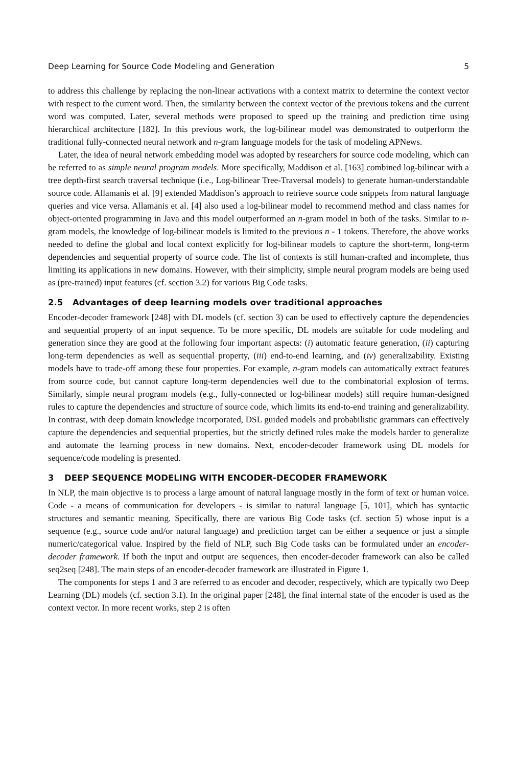Deep Learning for Source Code Modeling and Generation 5
to address this challenge by replacing the non-linear activations with a context matrix to determine the context vector with respect to the current word. Then, the similarity between the context vector of the previous tokens and the current word was computed. Later, several methods were proposed to speed up the training and prediction time using hierarchical architecture [182]. In this previous work, the log-bilinear model was demonstrated to outperform the traditional fully-connected neural network and n-gram language models for the task of modeling APNews.
Later, the idea of neural network embedding model was adopted by researchers for source code modeling, which can be referred to as simple neural program models. More specifically, Maddison et al. [163] combined log-bilinear with a tree depth-first search traversal technique (i.e., Log-bilinear Tree-Traversal models) to generate human-understandable source code. Allamanis et al. [9] extended Maddison’s approach to retrieve source code snippets from natural language queries and vice versa. Allamanis et al. [4] also used a log-bilinear model to recommend method and class names for object-oriented programming in Java and this model outperformed an n-gram model in both of the tasks. Similar to n-gram models, the knowledge of log-bilinear models is limited to the previous n - 1 tokens. Therefore, the above works needed to define the global and local context explicitly for log-bilinear models to capture the short-term, long-term dependencies and sequential property of source code. The list of contexts is still human-crafted and incomplete, thus limiting its applications in new domains. However, with their simplicity, simple neural program models are being used as (pre-trained) input features (cf. section 3.2) for various Big Code tasks.
2.5 Advantages of deep learning models over traditional approaches
Encoder-decoder framework [248] with DL models (cf. section 3) can be used to effectively capture the dependencies and sequential property of an input sequence. To be more specific, DL models are suitable for code modeling and generation since they are good at the following four important aspects: (i) automatic feature generation, (ii) capturing long-term dependencies as well as sequential property, (iii) end-to-end learning, and (iv) generalizability. Existing models have to trade-off among these four properties. For example, n-gram models can automatically extract features from source code, but cannot capture long-term dependencies well due to the combinatorial explosion of terms. Similarly, simple neural program models (e.g., fully-connected or log-bilinear models) still require human-designed rules to capture the dependencies and structure of source code, which limits its end-to-end training and generalizability. In contrast, with deep domain knowledge incorporated, DSL guided models and probabilistic grammars can effectively capture the dependencies and sequential properties, but the strictly defined rules make the models harder to generalize and automate the learning process in new domains. Next, encoder-decoder framework using DL models for sequence/code modeling is presented.
3 DEEP SEQUENCE MODELING WITH ENCODER-DECODER FRAMEWORK
In NLP, the main objective is to process a large amount of natural language mostly in the form of text or human voice. Code - a means of communication for developers - is similar to natural language [5, 101], which has syntactic structures and semantic meaning. Specifically, there are various Big Code tasks (cf. section 5) whose input is a sequence (e.g., source code and/or natural language) and prediction target can be either a sequence or just a simple numeric/categorical value. Inspired by the field of NLP, such Big Code tasks can be formulated under an encoder-decoder framework. If both the input and output are sequences, then encoder-decoder framework can also be called seq2seq [248]. The main steps of an encoder-decoder framework are illustrated in Figure 1.
The components for steps 1 and 3 are referred to as encoder and decoder, respectively, which are typically two Deep Learning (DL) models (cf. section 3.1). In the original paper [248], the final internal state of the encoder is used as the context vector. In more recent works, step 2 is often